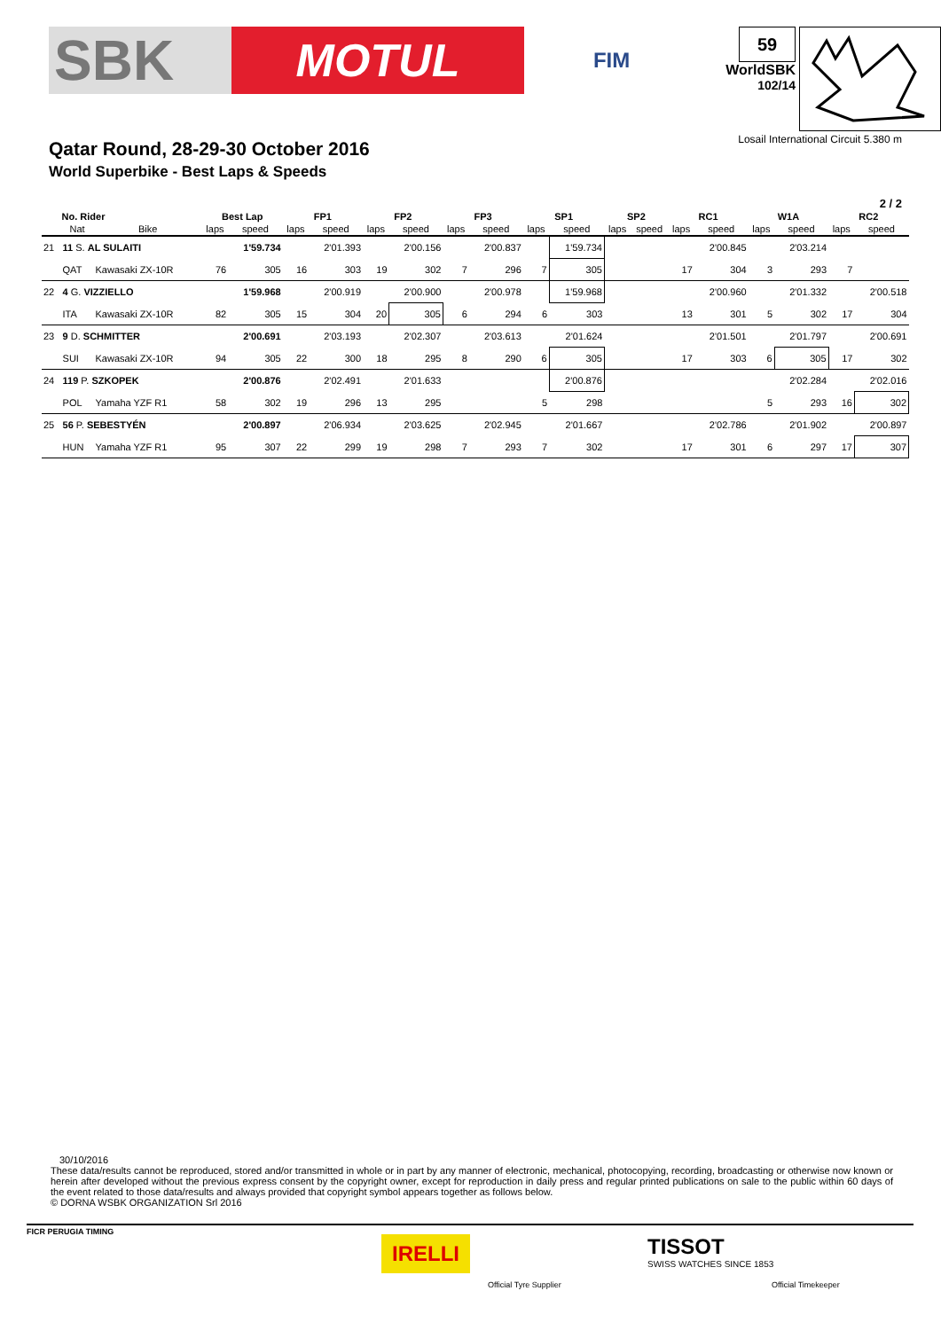SBK
MOTUL
FIM
59
WorldSBK
102/14
Qatar Round, 28-29-30 October 2016
World Superbike - Best Laps & Speeds
Losail International Circuit 5.380 m
2 / 2
| | No. Rider | | Best Lap | | FP1 | | FP2 | | FP3 | | SP1 | | SP2 | | RC1 | | W1A | | RC2 | |
| --- | --- | --- | --- | --- | --- | --- | --- | --- | --- | --- | --- | --- | --- | --- | --- | --- | --- | --- | --- | --- |
| | Nat | Bike | laps | speed | laps | speed | laps | speed | laps | speed | laps | speed | laps | speed | laps | speed | laps | speed | laps | speed |
| 21 | 11 S. AL SULAITI | | | 1'59.734 | | 2'01.393 | | 2'00.156 | | 2'00.837 | | 1'59.734 | | | | 2'00.845 | | 2'03.214 | | |
| | QAT | Kawasaki ZX-10R | 76 | 305 | 16 | 303 | 19 | 302 | 7 | 296 | 7 | 305 | | | 17 | 304 | 3 | 293 | 7 | |
| 22 | 4 G. VIZZIELLO | | | 1'59.968 | | 2'00.919 | | 2'00.900 | | 2'00.978 | | 1'59.968 | | | | 2'00.960 | | 2'01.332 | | 2'00.518 |
| | ITA | Kawasaki ZX-10R | 82 | 305 | 15 | 304 | 20 | 305 | 6 | 294 | 6 | 303 | | | 13 | 301 | 5 | 302 | 17 | 304 |
| 23 | 9 D. SCHMITTER | | | 2'00.691 | | 2'03.193 | | 2'02.307 | | 2'03.613 | | 2'01.624 | | | | 2'01.501 | | 2'01.797 | | 2'00.691 |
| | SUI | Kawasaki ZX-10R | 94 | 305 | 22 | 300 | 18 | 295 | 8 | 290 | 6 | 305 | | | 17 | 303 | 6 | 305 | 17 | 302 |
| 24 | 119 P. SZKOPEK | | | 2'00.876 | | 2'02.491 | | 2'01.633 | | | | 2'00.876 | | | | | | 2'02.284 | | 2'02.016 |
| | POL | Yamaha YZF R1 | 58 | 302 | 19 | 296 | 13 | 295 | | | 5 | 298 | | | | | 5 | 293 | 16 | 302 |
| 25 | 56 P. SEBESTYÉN | | | 2'00.897 | | 2'06.934 | | 2'03.625 | | 2'02.945 | | 2'01.667 | | | | 2'02.786 | | 2'01.902 | | 2'00.897 |
| | HUN | Yamaha YZF R1 | 95 | 307 | 22 | 299 | 19 | 298 | 7 | 293 | 7 | 302 | | | 17 | 301 | 6 | 297 | 17 | 307 |
30/10/2016
These data/results cannot be reproduced, stored and/or transmitted in whole or in part by any manner of electronic, mechanical, photocopying, recording, broadcasting or otherwise now known or herein after developed without the previous express consent by the copyright owner, except for reproduction in daily press and regular printed publications on sale to the public within 60 days of the event related to those data/results and always provided that copyright symbol appears together as follows below.
© DORNA WSBK ORGANIZATION Srl 2016
FICR PERUGIA TIMING
IRELLI
Official Tyre Supplier
TISSOT
SWISS WATCHES SINCE 1853
Official Timekeeper